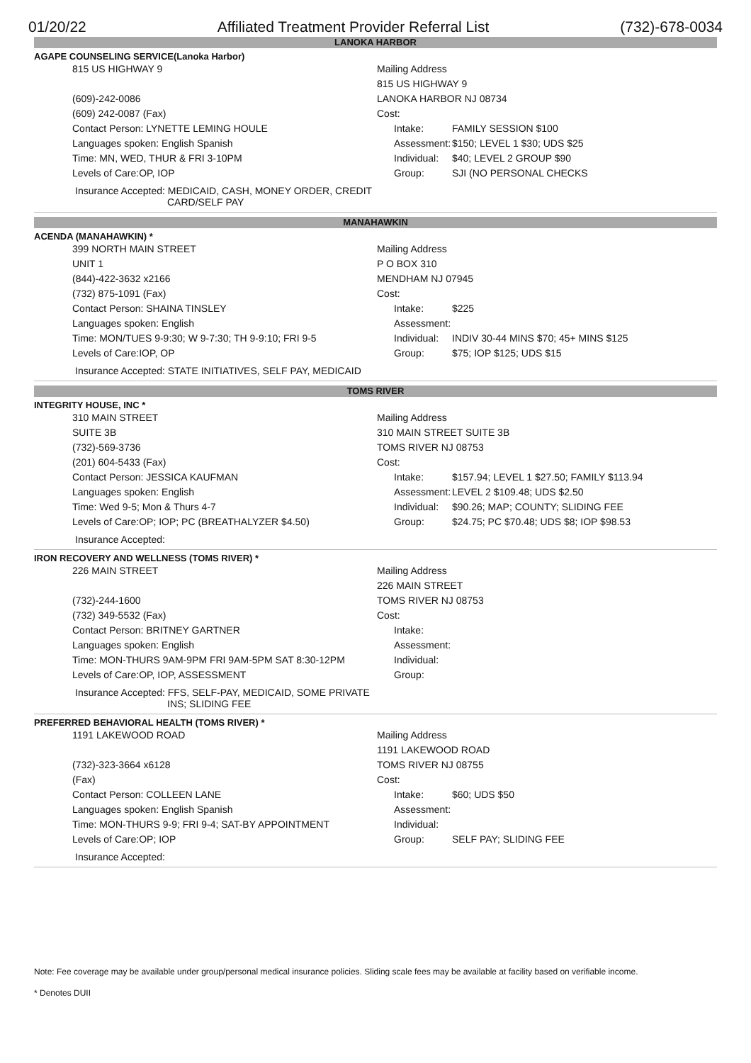01/20/22 Affiliated Treatment Provider Referral List (732)-678-0034
LANOKA HARBOR
AGAPE COUNSELING SERVICE(Lanoka Harbor)
| 815 US HIGHWAY 9 | Mailing Address | |
| | 815 US HIGHWAY 9 | |
| (609)-242-0086 | LANOKA HARBOR NJ 08734 | |
| (609) 242-0087 (Fax) | Cost: | |
| Contact Person: LYNETTE LEMING HOULE | Intake: | FAMILY SESSION $100 |
| Languages spoken: English Spanish | Assessment: | $150; LEVEL 1 $30; UDS $25 |
| Time: MN, WED, THUR & FRI 3-10PM | Individual: | $40; LEVEL 2 GROUP $90 |
| Levels of Care:OP, IOP | Group: | SJI (NO PERSONAL CHECKS |
Insurance Accepted: MEDICAID, CASH, MONEY ORDER, CREDIT
CARD/SELF PAY
MANAHAWKIN
ACENDA (MANAHAWKIN) *
| 399 NORTH MAIN STREET | Mailing Address | |
| UNIT 1 | P O BOX 310 | |
| (844)-422-3632 x2166 | MENDHAM NJ 07945 | |
| (732) 875-1091 (Fax) | Cost: | |
| Contact Person: SHAINA TINSLEY | Intake: | $225 |
| Languages spoken: English | Assessment: | |
| Time: MON/TUES 9-9:30; W 9-7:30; TH 9-9:10; FRI 9-5 | Individual: | INDIV 30-44 MINS $70; 45+ MINS $125 |
| Levels of Care:IOP, OP | Group: | $75; IOP $125; UDS $15 |
Insurance Accepted: STATE INITIATIVES, SELF PAY, MEDICAID
TOMS RIVER
INTEGRITY HOUSE, INC *
| 310 MAIN STREET | Mailing Address | |
| SUITE 3B | 310 MAIN STREET SUITE 3B | |
| (732)-569-3736 | TOMS RIVER NJ 08753 | |
| (201) 604-5433 (Fax) | Cost: | |
| Contact Person: JESSICA KAUFMAN | Intake: | $157.94; LEVEL 1 $27.50; FAMILY $113.94 |
| Languages spoken: English | Assessment: | LEVEL 2 $109.48; UDS $2.50 |
| Time: Wed 9-5; Mon & Thurs 4-7 | Individual: | $90.26; MAP; COUNTY; SLIDING FEE |
| Levels of Care:OP; IOP; PC (BREATHALYZER $4.50) | Group: | $24.75; PC $70.48; UDS $8; IOP $98.53 |
Insurance Accepted:
IRON RECOVERY AND WELLNESS (TOMS RIVER) *
| 226 MAIN STREET | Mailing Address | |
| | 226 MAIN STREET | |
| (732)-244-1600 | TOMS RIVER NJ 08753 | |
| (732) 349-5532 (Fax) | Cost: | |
| Contact Person: BRITNEY GARTNER | Intake: | |
| Languages spoken: English | Assessment: | |
| Time: MON-THURS 9AM-9PM FRI 9AM-5PM SAT 8:30-12PM | Individual: | |
| Levels of Care:OP, IOP, ASSESSMENT | Group: | |
Insurance Accepted: FFS, SELF-PAY, MEDICAID, SOME PRIVATE
INS; SLIDING FEE
PREFERRED BEHAVIORAL HEALTH (TOMS RIVER) *
| 1191 LAKEWOOD ROAD | Mailing Address | |
| | 1191 LAKEWOOD ROAD | |
| (732)-323-3664 x6128 | TOMS RIVER NJ 08755 | |
| (Fax) | Cost: | |
| Contact Person: COLLEEN LANE | Intake: | $60; UDS $50 |
| Languages spoken: English Spanish | Assessment: | |
| Time: MON-THURS 9-9; FRI 9-4; SAT-BY APPOINTMENT | Individual: | |
| Levels of Care:OP; IOP | Group: | SELF PAY; SLIDING FEE |
Insurance Accepted:
Note: Fee coverage may be available under group/personal medical insurance policies. Sliding scale fees may be available at facility based on verifiable income.
* Denotes DUII